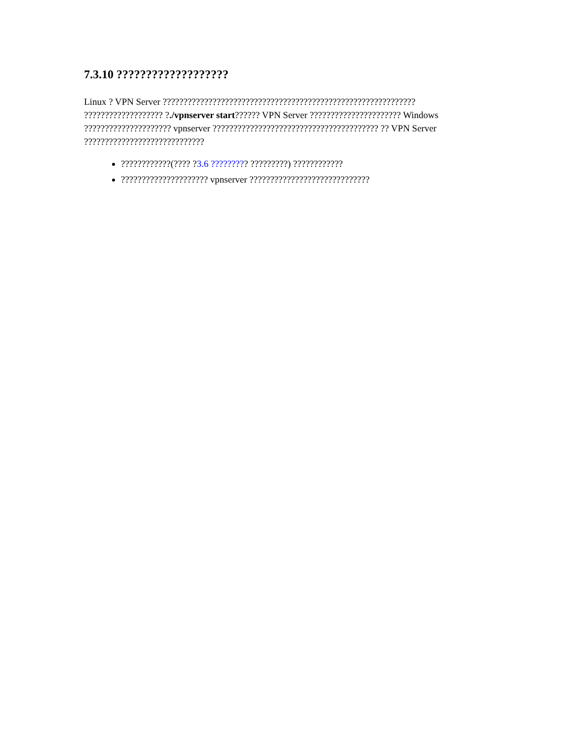7.3.10 ???????????????????
Linux ? VPN Server ????????????????????????????????????????????????????????????? ??????????????????? ?./vpnserver start?????? VPN Server ?????????????????????? Windows ????????????????????? vpnserver ???????????????????????????????????????? ?? VPN Server ?????????????????????????????
????????????(???? ?3.6 ????????? ?????????) ????????????
????????????????????? vpnserver ?????????????????????????????